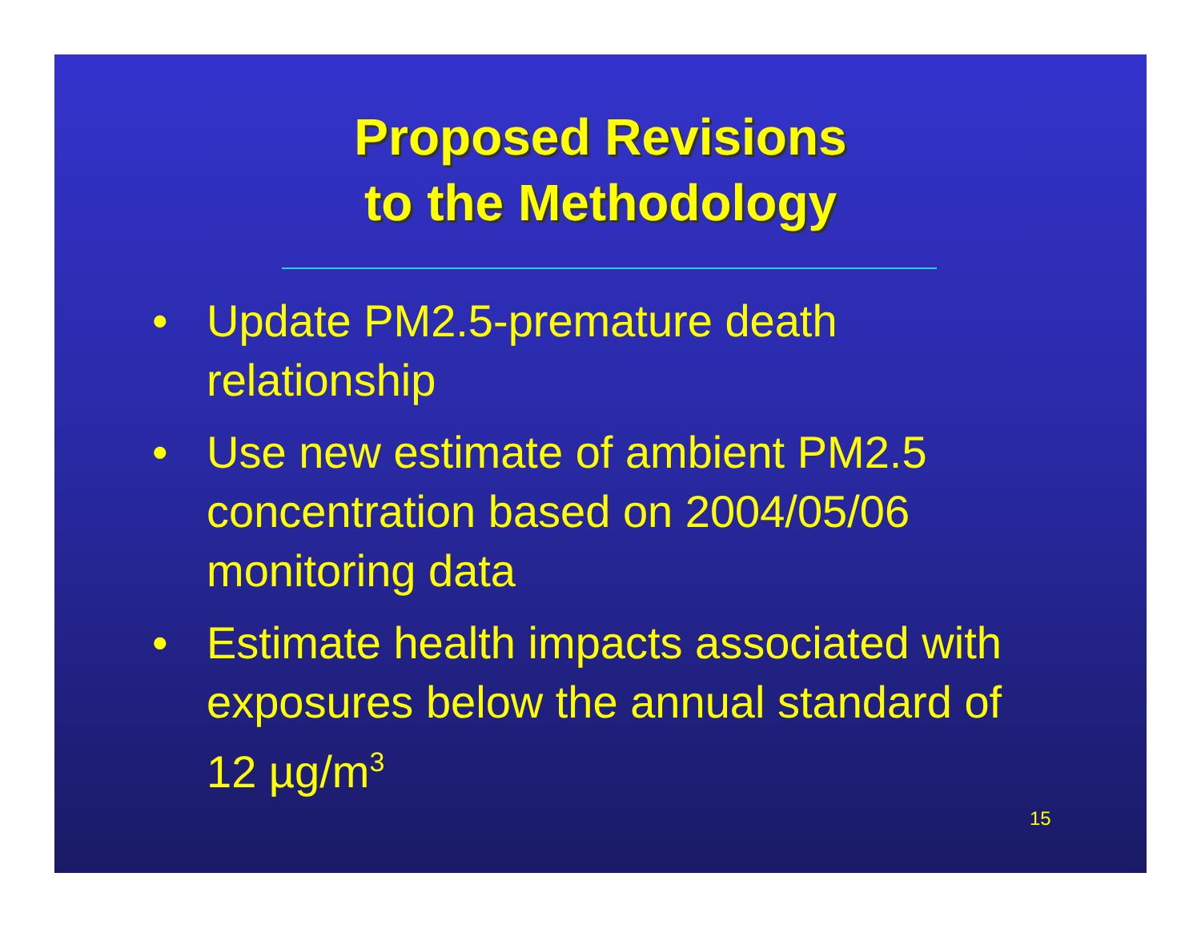Proposed Revisions
to the Methodology
• Update PM2.5-premature death relationship
• Use new estimate of ambient PM2.5 concentration based on 2004/05/06 monitoring data
• Estimate health impacts associated with exposures below the annual standard of 12 µg/m<sup>3</sup>
15